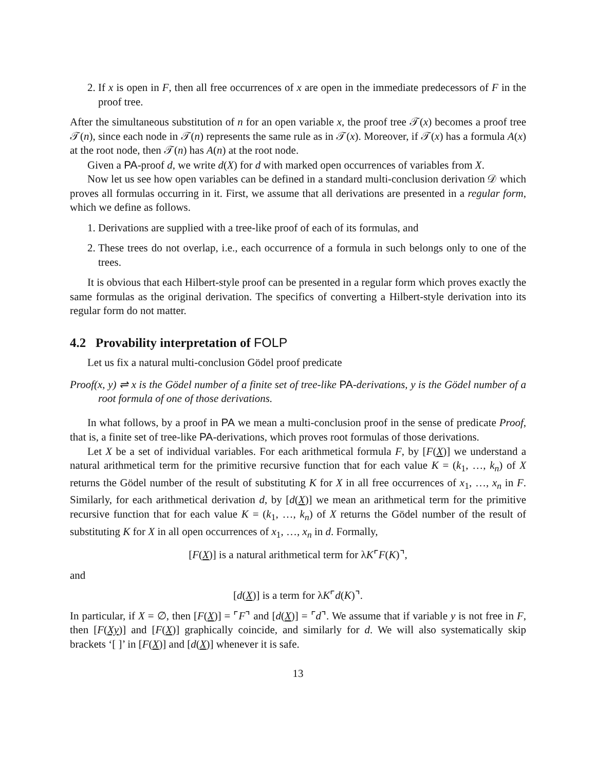2. If x is open in F, then all free occurrences of x are open in the immediate predecessors of F in the proof tree.
After the simultaneous substitution of n for an open variable x, the proof tree 𝒯(x) becomes a proof tree 𝒯(n), since each node in 𝒯(n) represents the same rule as in 𝒯(x). Moreover, if 𝒯(x) has a formula A(x) at the root node, then 𝒯(n) has A(n) at the root node.
Given a PA-proof d, we write d(X) for d with marked open occurrences of variables from X.
Now let us see how open variables can be defined in a standard multi-conclusion derivation 𝒟 which proves all formulas occurring in it. First, we assume that all derivations are presented in a regular form, which we define as follows.
1. Derivations are supplied with a tree-like proof of each of its formulas, and
2. These trees do not overlap, i.e., each occurrence of a formula in such belongs only to one of the trees.
It is obvious that each Hilbert-style proof can be presented in a regular form which proves exactly the same formulas as the original derivation. The specifics of converting a Hilbert-style derivation into its regular form do not matter.
4.2 Provability interpretation of FOLP
Let us fix a natural multi-conclusion Gödel proof predicate
Proof(x, y) ⇌ x is the Gödel number of a finite set of tree-like PA-derivations, y is the Gödel number of a root formula of one of those derivations.
In what follows, by a proof in PA we mean a multi-conclusion proof in the sense of predicate Proof, that is, a finite set of tree-like PA-derivations, which proves root formulas of those derivations.
Let X be a set of individual variables. For each arithmetical formula F, by [F(X)] we understand a natural arithmetical term for the primitive recursive function that for each value K = (k<sub>1</sub>, …, k<sub>n</sub>) of X returns the Gödel number of the result of substituting K for X in all free occurrences of x<sub>1</sub>, …, x<sub>n</sub> in F. Similarly, for each arithmetical derivation d, by [d(X)] we mean an arithmetical term for the primitive recursive function that for each value K = (k<sub>1</sub>, …, k<sub>n</sub>) of X returns the Gödel number of the result of substituting K for X in all open occurrences of x<sub>1</sub>, …, x<sub>n</sub> in d. Formally,
[F(X)] is a natural arithmetical term for λK⌜F(K)⌝,
and
[d(X)] is a term for λK⌜d(K)⌝.
In particular, if X = ∅, then [F(X)] = ⌜F⌝ and [d(X)] = ⌜d⌝. We assume that if variable y is not free in F, then [F(Xy)] and [F(X)] graphically coincide, and similarly for d. We will also systematically skip brackets ‘[ ]’ in [F(X)] and [d(X)] whenever it is safe.
13